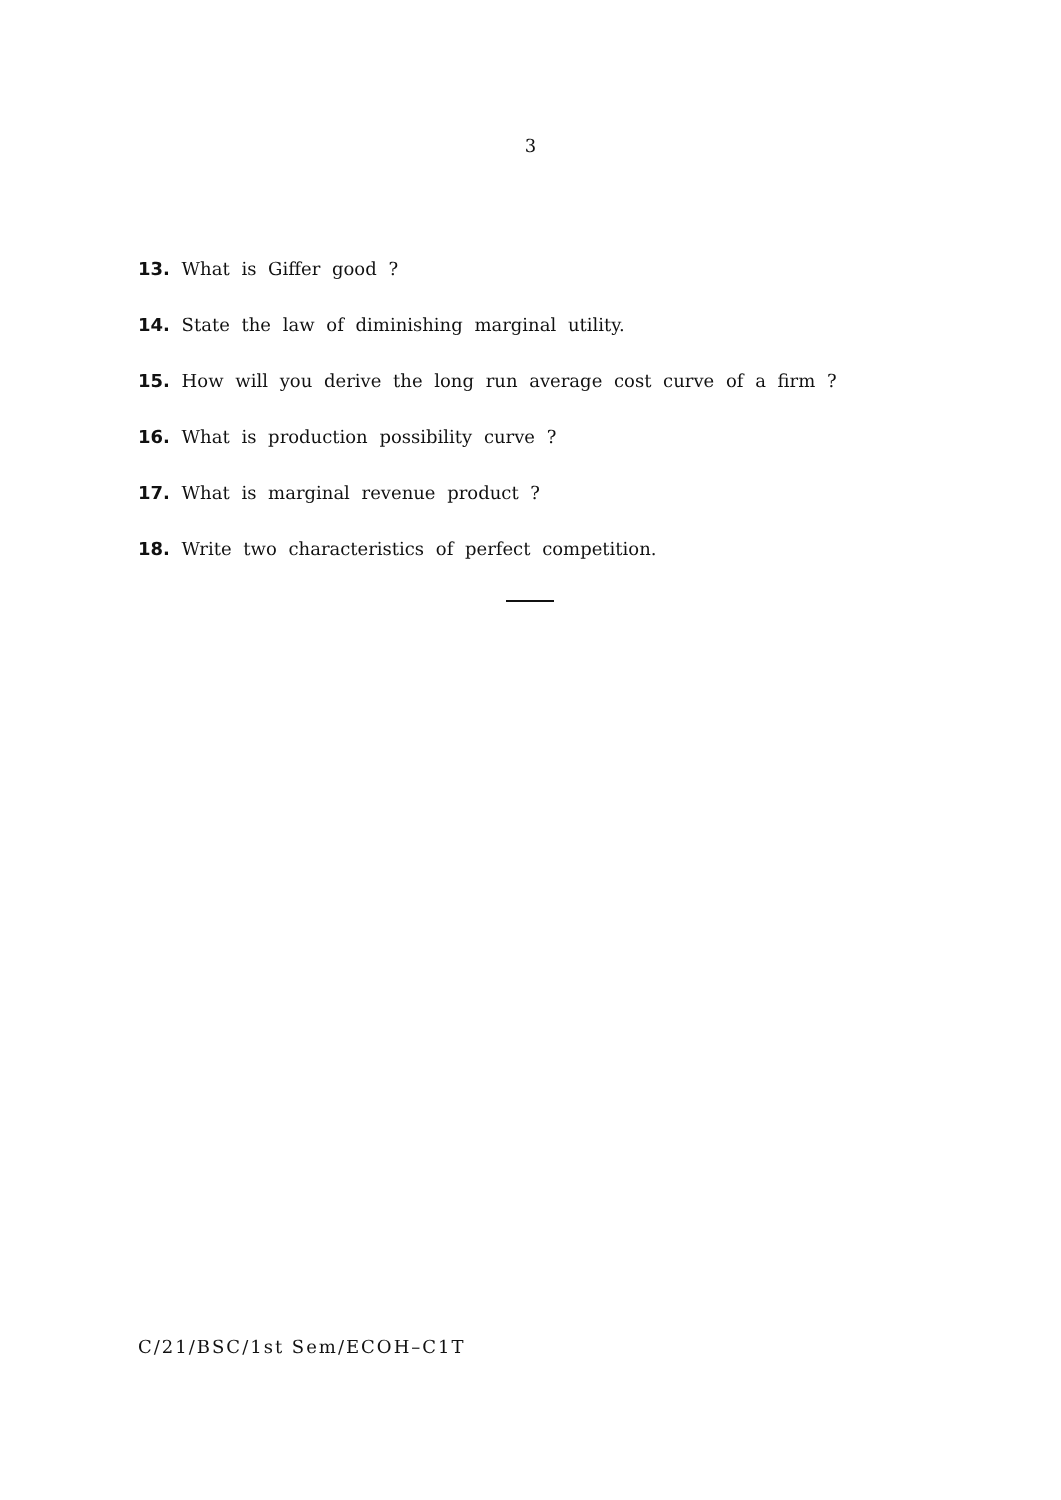3
13. What is Giffer good ?
14. State the law of diminishing marginal utility.
15. How will you derive the long run average cost curve of a firm ?
16. What is production possibility curve ?
17. What is marginal revenue product ?
18. Write two characteristics of perfect competition.
C/21/BSC/1st Sem/ECOH–C1T